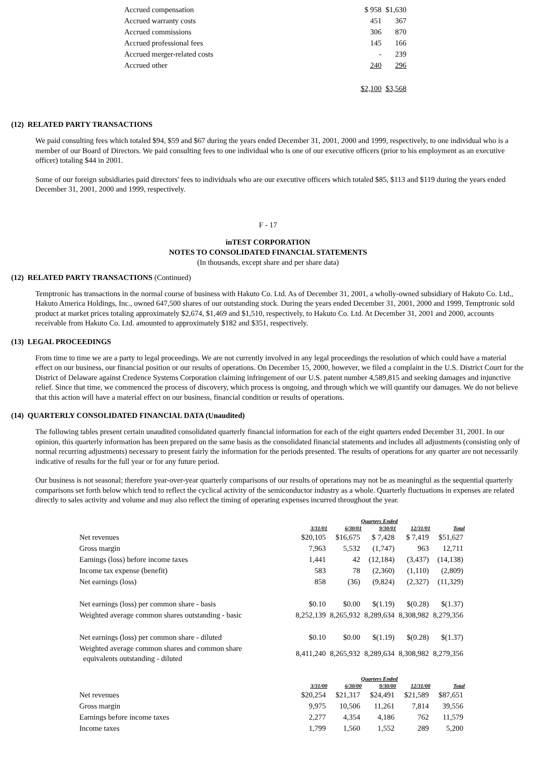| Accrued compensation | $ 958 | $1,630 |
| Accrued warranty costs | 451 | 367 |
| Accrued commissions | 306 | 870 |
| Accrued professional fees | 145 | 166 |
| Accrued merger-related costs | - | 239 |
| Accrued other | 240 | 296 |
| | $2,100 | $3,568 |
(12) RELATED PARTY TRANSACTIONS
We paid consulting fees which totaled $94, $59 and $67 during the years ended December 31, 2001, 2000 and 1999, respectively, to one individual who is a member of our Board of Directors. We paid consulting fees to one individual who is one of our executive officers (prior to his employment as an executive officer) totaling $44 in 2001.
Some of our foreign subsidiaries paid directors' fees to individuals who are our executive officers which totaled $85, $113 and $119 during the years ended December 31, 2001, 2000 and 1999, respectively.
F - 17
inTEST CORPORATION
NOTES TO CONSOLIDATED FINANCIAL STATEMENTS
(In thousands, except share and per share data)
(12) RELATED PARTY TRANSACTIONS (Continued)
Temptronic has transactions in the normal course of business with Hakuto Co. Ltd. As of December 31, 2001, a wholly-owned subsidiary of Hakuto Co. Ltd., Hakuto America Holdings, Inc., owned 647,500 shares of our outstanding stock. During the years ended December 31, 2001, 2000 and 1999, Temptronic sold product at market prices totaling approximately $2,674, $1,469 and $1,510, respectively, to Hakuto Co. Ltd. At December 31, 2001 and 2000, accounts receivable from Hakuto Co. Ltd. amounted to approximately $182 and $351, respectively.
(13) LEGAL PROCEEDINGS
From time to time we are a party to legal proceedings. We are not currently involved in any legal proceedings the resolution of which could have a material effect on our business, our financial position or our results of operations. On December 15, 2000, however, we filed a complaint in the U.S. District Court for the District of Delaware against Credence Systems Corporation claiming infringement of our U.S. patent number 4,589,815 and seeking damages and injunctive relief. Since that time, we commenced the process of discovery, which process is ongoing, and through which we will quantify our damages. We do not believe that this action will have a material effect on our business, financial condition or results of operations.
(14) QUARTERLY CONSOLIDATED FINANCIAL DATA (Unaudited)
The following tables present certain unaudited consolidated quarterly financial information for each of the eight quarters ended December 31, 2001. In our opinion, this quarterly information has been prepared on the same basis as the consolidated financial statements and includes all adjustments (consisting only of normal recurring adjustments) necessary to present fairly the information for the periods presented. The results of operations for any quarter are not necessarily indicative of results for the full year or for any future period.
Our business is not seasonal; therefore year-over-year quarterly comparisons of our results of operations may not be as meaningful as the sequential quarterly comparisons set forth below which tend to reflect the cyclical activity of the semiconductor industry as a whole. Quarterly fluctuations in expenses are related directly to sales activity and volume and may also reflect the timing of operating expenses incurred throughout the year.
| | Quarters Ended | | | | |
| | 3/31/01 | 6/30/01 | 9/30/01 | 12/31/01 | Total |
| Net revenues | $20,105 | $16,675 | $ 7,428 | $ 7,419 | $51,627 |
| Gross margin | 7,963 | 5,532 | (1,747) | 963 | 12,711 |
| Earnings (loss) before income taxes | 1,441 | 42 | (12,184) | (3,437) | (14,138) |
| Income tax expense (benefit) | 583 | 78 | (2,360) | (1,110) | (2,809) |
| Net earnings (loss) | 858 | (36) | (9,824) | (2,327) | (11,329) |
| Net earnings (loss) per common share - basis | $0.10 | $0.00 | $(1.19) | $(0.28) | $(1.37) |
| Weighted average common shares outstanding - basic | 8,252,139 | 8,265,932 | 8,289,634 | 8,308,982 | 8,279,356 |
| Net earnings (loss) per common share - diluted | $0.10 | $0.00 | $(1.19) | $(0.28) | $(1.37) |
| Weighted average common shares and common share equivalents outstanding - diluted | 8,411,240 | 8,265,932 | 8,289,634 | 8,308,982 | 8,279,356 |
| | Quarters Ended | | | | |
| | 3/31/00 | 6/30/00 | 9/30/00 | 12/31/00 | Total |
| Net revenues | $20,254 | $21,317 | $24,491 | $21,589 | $87,651 |
| Gross margin | 9,975 | 10,506 | 11,261 | 7,814 | 39,556 |
| Earnings before income taxes | 2,277 | 4,354 | 4,186 | 762 | 11,579 |
| Income taxes | 1,799 | 1,560 | 1,552 | 289 | 5,200 |